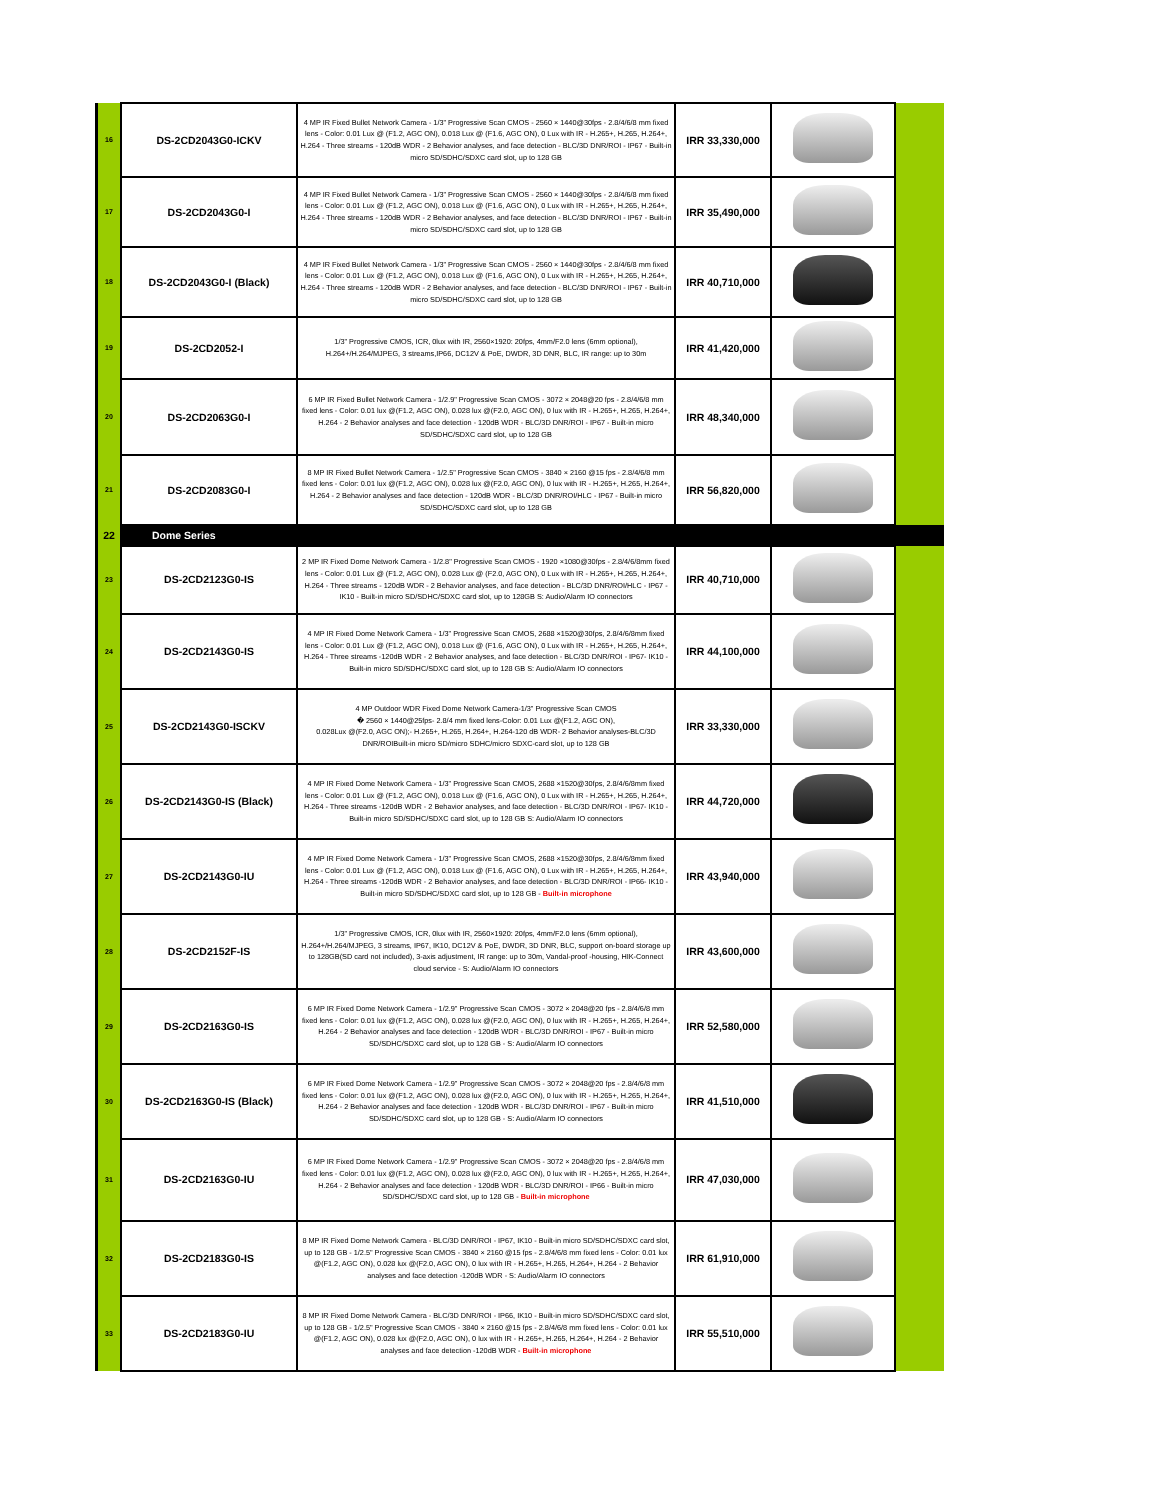| 16 | DS-2CD2043G0-ICKV | 4 MP IR Fixed Bullet Network Camera - 1/3" Progressive Scan CMOS - 2560 × 1440@30fps - 2.8/4/6/8 mm fixed lens - Color: 0.01 Lux @ (F1.2, AGC ON), 0.018 Lux @ (F1.6, AGC ON), 0 Lux with IR - H.265+, H.265, H.264+, H.264 - Three streams - 120dB WDR - 2 Behavior analyses, and face detection - BLC/3D DNR/ROI - IP67 - Built-in micro SD/SDHC/SDXC card slot, up to 128 GB | IRR 33,330,000 | | |
| 17 | DS-2CD2043G0-I | 4 MP IR Fixed Bullet Network Camera - 1/3" Progressive Scan CMOS - 2560 × 1440@30fps - 2.8/4/6/8 mm fixed lens - Color: 0.01 Lux @ (F1.2, AGC ON), 0.018 Lux @ (F1.6, AGC ON), 0 Lux with IR - H.265+, H.265, H.264+, H.264 - Three streams - 120dB WDR - 2 Behavior analyses, and face detection - BLC/3D DNR/ROI - IP67 - Built-in micro SD/SDHC/SDXC card slot, up to 128 GB | IRR 35,490,000 | | |
| 18 | DS-2CD2043G0-I (Black) | 4 MP IR Fixed Bullet Network Camera - 1/3" Progressive Scan CMOS - 2560 × 1440@30fps - 2.8/4/6/8 mm fixed lens - Color: 0.01 Lux @ (F1.2, AGC ON), 0.018 Lux @ (F1.6, AGC ON), 0 Lux with IR - H.265+, H.265, H.264+, H.264 - Three streams - 120dB WDR - 2 Behavior analyses, and face detection - BLC/3D DNR/ROI - IP67 - Built-in micro SD/SDHC/SDXC card slot, up to 128 GB | IRR 40,710,000 | | |
| 19 | DS-2CD2052-I | 1/3" Progressive CMOS, ICR, 0lux with IR, 2560×1920: 20fps, 4mm/F2.0 lens (6mm optional), H.264+/H.264/MJPEG, 3 streams,IP66, DC12V & PoE, DWDR, 3D DNR, BLC, IR range: up to 30m | IRR 41,420,000 | | |
| 20 | DS-2CD2063G0-I | 6 MP IR Fixed Bullet Network Camera - 1/2.9" Progressive Scan CMOS - 3072 × 2048@20 fps - 2.8/4/6/8 mm fixed lens - Color: 0.01 lux @(F1.2, AGC ON), 0.028 lux @(F2.0, AGC ON), 0 lux with IR - H.265+, H.265, H.264+, H.264 - 2 Behavior analyses and face detection - 120dB WDR - BLC/3D DNR/ROI - IP67 - Built-in micro SD/SDHC/SDXC card slot, up to 128 GB | IRR 48,340,000 | | |
| 21 | DS-2CD2083G0-I | 8 MP IR Fixed Bullet Network Camera - 1/2.5" Progressive Scan CMOS - 3840 × 2160 @15 fps - 2.8/4/6/8 mm fixed lens - Color: 0.01 lux @(F1.2, AGC ON), 0.028 lux @(F2.0, AGC ON), 0 lux with IR - H.265+, H.265, H.264+, H.264 - 2 Behavior analyses and face detection - 120dB WDR - BLC/3D DNR/ROI/HLC - IP67 - Built-in micro SD/SDHC/SDXC card slot, up to 128 GB | IRR 56,820,000 | | |
| 22 | Dome Series | | | | |
| 23 | DS-2CD2123G0-IS | 2 MP IR Fixed Dome Network Camera - 1/2.8" Progressive Scan CMOS - 1920 ×1080@30fps - 2.8/4/6/8mm fixed lens - Color: 0.01 Lux @ (F1.2, AGC ON), 0.028 Lux @ (F2.0, AGC ON), 0 Lux with IR - H.265+, H.265, H.264+, H.264 - Three streams - 120dB WDR - 2 Behavior analyses, and face detection - BLC/3D DNR/ROI/HLC - IP67 - IK10 - Built-in micro SD/SDHC/SDXC card slot, up to 128GB S: Audio/Alarm IO connectors | IRR 40,710,000 | | |
| 24 | DS-2CD2143G0-IS | 4 MP IR Fixed Dome Network Camera - 1/3" Progressive Scan CMOS, 2688 ×1520@30fps, 2.8/4/6/8mm fixed lens - Color: 0.01 Lux @ (F1.2, AGC ON), 0.018 Lux @ (F1.6, AGC ON), 0 Lux with IR - H.265+, H.265, H.264+, H.264 - Three streams -120dB WDR - 2 Behavior analyses, and face detection - BLC/3D DNR/ROI - IP67- IK10 - Built-in micro SD/SDHC/SDXC card slot, up to 128 GB S: Audio/Alarm IO connectors | IRR 44,100,000 | | |
| 25 | DS-2CD2143G0-ISCKV | 4 MP Outdoor WDR Fixed Dome Network Camera-1/3" Progressive Scan CMOS � 2560 × 1440@25fps- 2.8/4 mm fixed lens-Color: 0.01 Lux @(F1.2, AGC ON), 0.028Lux @(F2.0, AGC ON);- H.265+, H.265, H.264+, H.264-120 dB WDR- 2 Behavior analyses-BLC/3D DNR/ROIBuilt-in micro SD/micro SDHC/micro SDXC-card slot, up to 128 GB | IRR 33,330,000 | | |
| 26 | DS-2CD2143G0-IS (Black) | 4 MP IR Fixed Dome Network Camera - 1/3" Progressive Scan CMOS, 2688 ×1520@30fps, 2.8/4/6/8mm fixed lens - Color: 0.01 Lux @ (F1.2, AGC ON), 0.018 Lux @ (F1.6, AGC ON), 0 Lux with IR - H.265+, H.265, H.264+, H.264 - Three streams -120dB WDR - 2 Behavior analyses, and face detection - BLC/3D DNR/ROI - IP67- IK10 - Built-in micro SD/SDHC/SDXC card slot, up to 128 GB S: Audio/Alarm IO connectors | IRR 44,720,000 | | |
| 27 | DS-2CD2143G0-IU | 4 MP IR Fixed Dome Network Camera - 1/3" Progressive Scan CMOS, 2688 ×1520@30fps, 2.8/4/6/8mm fixed lens - Color: 0.01 Lux @ (F1.2, AGC ON), 0.018 Lux @ (F1.6, AGC ON), 0 Lux with IR - H.265+, H.265, H.264+, H.264 - Three streams -120dB WDR - 2 Behavior analyses, and face detection - BLC/3D DNR/ROI - IP66- IK10 - Built-in micro SD/SDHC/SDXC card slot, up to 128 GB - Built-in microphone | IRR 43,940,000 | | |
| 28 | DS-2CD2152F-IS | 1/3" Progressive CMOS, ICR, 0lux with IR, 2560×1920: 20fps, 4mm/F2.0 lens (6mm optional), H.264+/H.264/MJPEG, 3 streams, IP67, IK10, DC12V & PoE, DWDR, 3D DNR, BLC, support on-board storage up to 128GB(SD card not included), 3-axis adjustment, IR range: up to 30m, Vandal-proof -housing, HIK-Connect cloud service - S: Audio/Alarm IO connectors | IRR 43,600,000 | | |
| 29 | DS-2CD2163G0-IS | 6 MP IR Fixed Dome Network Camera - 1/2.9" Progressive Scan CMOS - 3072 × 2048@20 fps - 2.8/4/6/8 mm fixed lens - Color: 0.01 lux @(F1.2, AGC ON), 0.028 lux @(F2.0, AGC ON), 0 lux with IR - H.265+, H.265, H.264+, H.264 - 2 Behavior analyses and face detection - 120dB WDR - BLC/3D DNR/ROI - IP67 - Built-in micro SD/SDHC/SDXC card slot, up to 128 GB - S: Audio/Alarm IO connectors | IRR 52,580,000 | | |
| 30 | DS-2CD2163G0-IS (Black) | 6 MP IR Fixed Dome Network Camera - 1/2.9" Progressive Scan CMOS - 3072 × 2048@20 fps - 2.8/4/6/8 mm fixed lens - Color: 0.01 lux @(F1.2, AGC ON), 0.028 lux @(F2.0, AGC ON), 0 lux with IR - H.265+, H.265, H.264+, H.264 - 2 Behavior analyses and face detection - 120dB WDR - BLC/3D DNR/ROI - IP67 - Built-in micro SD/SDHC/SDXC card slot, up to 128 GB - S: Audio/Alarm IO connectors | IRR 41,510,000 | | |
| 31 | DS-2CD2163G0-IU | 6 MP IR Fixed Dome Network Camera - 1/2.9" Progressive Scan CMOS - 3072 × 2048@20 fps - 2.8/4/6/8 mm fixed lens - Color: 0.01 lux @(F1.2, AGC ON), 0.028 lux @(F2.0, AGC ON), 0 lux with IR - H.265+, H.265, H.264+, H.264 - 2 Behavior analyses and face detection - 120dB WDR - BLC/3D DNR/ROI - IP66 - Built-in micro SD/SDHC/SDXC card slot, up to 128 GB - Built-in microphone | IRR 47,030,000 | | |
| 32 | DS-2CD2183G0-IS | 8 MP IR Fixed Dome Network Camera - BLC/3D DNR/ROI - IP67, IK10 - Built-in micro SD/SDHC/SDXC card slot, up to 128 GB - 1/2.5" Progressive Scan CMOS - 3840 × 2160 @15 fps - 2.8/4/6/8 mm fixed lens - Color: 0.01 lux @(F1.2, AGC ON), 0.028 lux @(F2.0, AGC ON), 0 lux with IR - H.265+, H.265, H.264+, H.264 - 2 Behavior analyses and face detection -120dB WDR - S: Audio/Alarm IO connectors | IRR 61,910,000 | | |
| 33 | DS-2CD2183G0-IU | 8 MP IR Fixed Dome Network Camera - BLC/3D DNR/ROI - IP66, IK10 - Built-in micro SD/SDHC/SDXC card slot, up to 128 GB - 1/2.5" Progressive Scan CMOS - 3840 × 2160 @15 fps - 2.8/4/6/8 mm fixed lens - Color: 0.01 lux @(F1.2, AGC ON), 0.028 lux @(F2.0, AGC ON), 0 lux with IR - H.265+, H.265, H.264+, H.264 - 2 Behavior analyses and face detection -120dB WDR - Built-in microphone | IRR 55,510,000 | | |